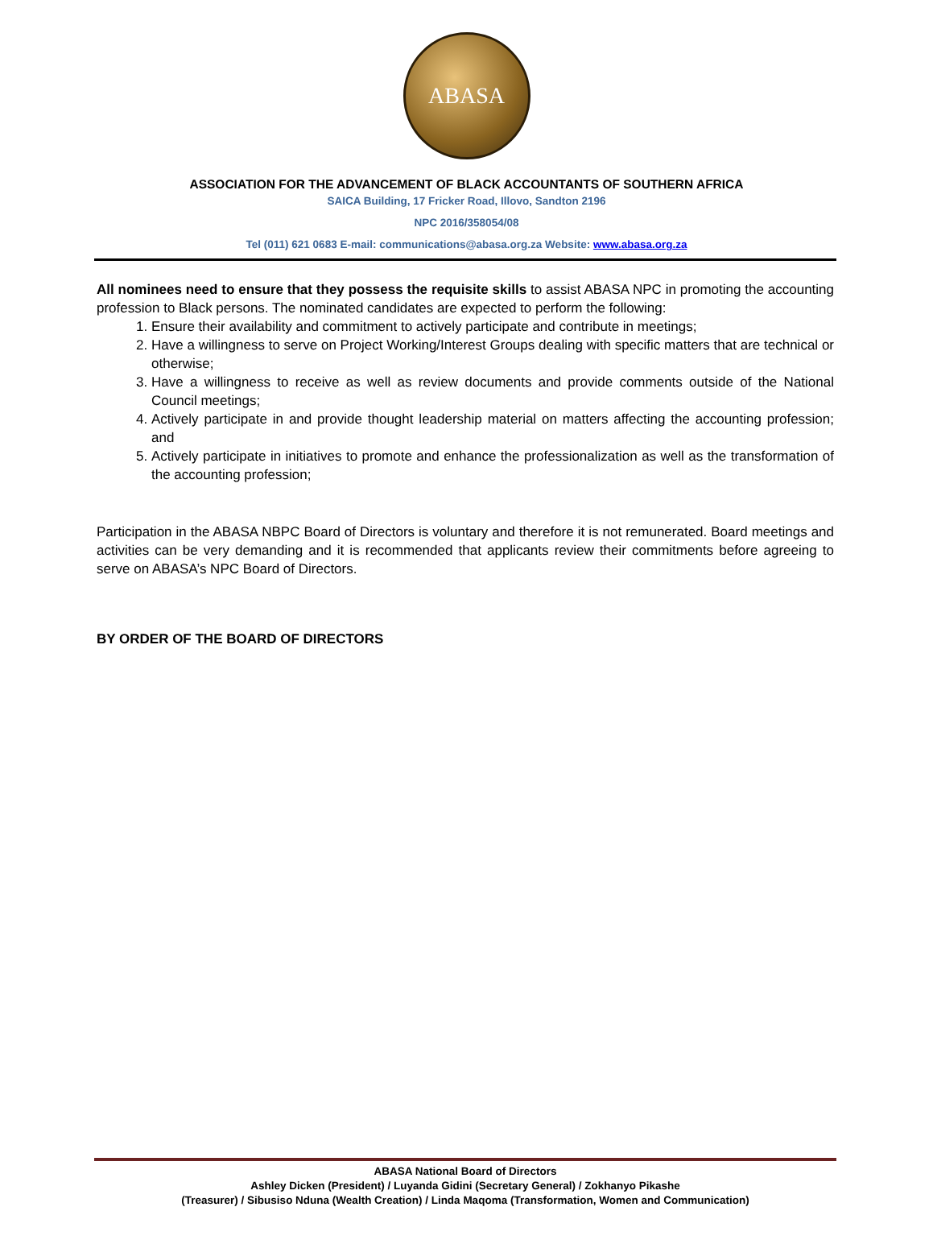ABASA
ASSOCIATION FOR THE ADVANCEMENT OF BLACK ACCOUNTANTS OF SOUTHERN AFRICA
SAICA Building, 17 Fricker Road, Illovo, Sandton 2196
NPC 2016/358054/08
Tel (011) 621 0683 E-mail: communications@abasa.org.za Website: www.abasa.org.za
All nominees need to ensure that they possess the requisite skills to assist ABASA NPC in promoting the accounting profession to Black persons. The nominated candidates are expected to perform the following:
1. Ensure their availability and commitment to actively participate and contribute in meetings;
2. Have a willingness to serve on Project Working/Interest Groups dealing with specific matters that are technical or otherwise;
3. Have a willingness to receive as well as review documents and provide comments outside of the National Council meetings;
4. Actively participate in and provide thought leadership material on matters affecting the accounting profession; and
5. Actively participate in initiatives to promote and enhance the professionalization as well as the transformation of the accounting profession;
Participation in the ABASA NBPC Board of Directors is voluntary and therefore it is not remunerated. Board meetings and activities can be very demanding and it is recommended that applicants review their commitments before agreeing to serve on ABASA’s NPC Board of Directors.
BY ORDER OF THE BOARD OF DIRECTORS
ABASA National Board of Directors
Ashley Dicken (President) / Luyanda Gidini (Secretary General) / Zokhanyo Pikashe
(Treasurer) / Sibusiso Nduna (Wealth Creation) / Linda Maqoma (Transformation, Women and Communication)